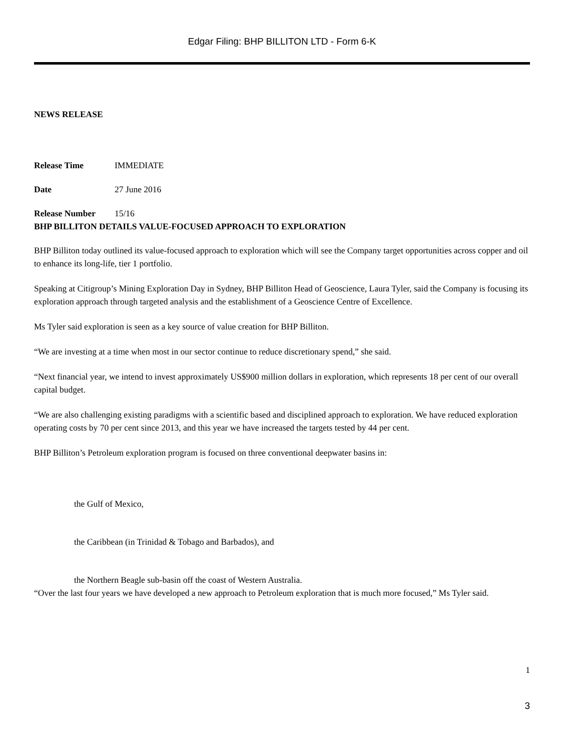Edgar Filing: BHP BILLITON LTD - Form 6-K
NEWS RELEASE
Release Time IMMEDIATE
Date 27 June 2016
Release Number 15/16
BHP BILLITON DETAILS VALUE-FOCUSED APPROACH TO EXPLORATION
BHP Billiton today outlined its value-focused approach to exploration which will see the Company target opportunities across copper and oil to enhance its long-life, tier 1 portfolio.
Speaking at Citigroup’s Mining Exploration Day in Sydney, BHP Billiton Head of Geoscience, Laura Tyler, said the Company is focusing its exploration approach through targeted analysis and the establishment of a Geoscience Centre of Excellence.
Ms Tyler said exploration is seen as a key source of value creation for BHP Billiton.
“We are investing at a time when most in our sector continue to reduce discretionary spend,” she said.
“Next financial year, we intend to invest approximately US$900 million dollars in exploration, which represents 18 per cent of our overall capital budget.
“We are also challenging existing paradigms with a scientific based and disciplined approach to exploration. We have reduced exploration operating costs by 70 per cent since 2013, and this year we have increased the targets tested by 44 per cent.
BHP Billiton’s Petroleum exploration program is focused on three conventional deepwater basins in:
the Gulf of Mexico,
the Caribbean (in Trinidad & Tobago and Barbados), and
the Northern Beagle sub-basin off the coast of Western Australia.
“Over the last four years we have developed a new approach to Petroleum exploration that is much more focused,” Ms Tyler said.
1
3